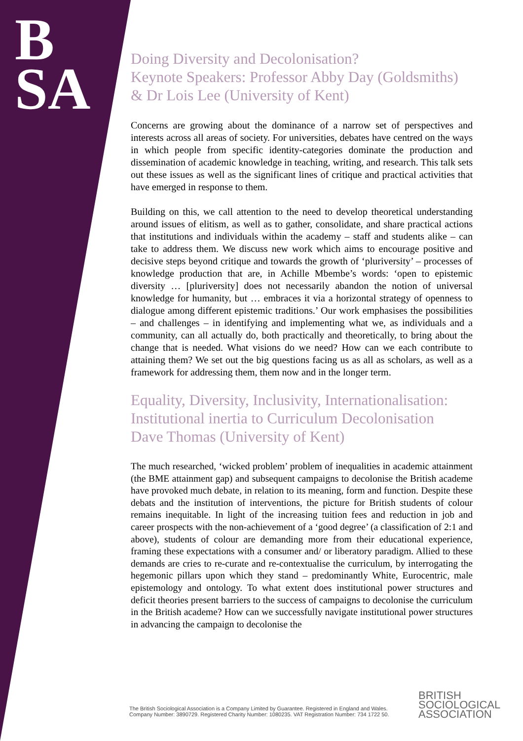B
SA
Doing Diversity and Decolonisation?
Keynote Speakers: Professor Abby Day (Goldsmiths) & Dr Lois Lee (University of Kent)
Concerns are growing about the dominance of a narrow set of perspectives and interests across all areas of society. For universities, debates have centred on the ways in which people from specific identity-categories dominate the production and dissemination of academic knowledge in teaching, writing, and research. This talk sets out these issues as well as the significant lines of critique and practical activities that have emerged in response to them.
Building on this, we call attention to the need to develop theoretical understanding around issues of elitism, as well as to gather, consolidate, and share practical actions that institutions and individuals within the academy – staff and students alike – can take to address them. We discuss new work which aims to encourage positive and decisive steps beyond critique and towards the growth of ‘pluriversity’ – processes of knowledge production that are, in Achille Mbembe’s words: ‘open to epistemic diversity … [pluriversity] does not necessarily abandon the notion of universal knowledge for humanity, but … embraces it via a horizontal strategy of openness to dialogue among different epistemic traditions.’ Our work emphasises the possibilities – and challenges – in identifying and implementing what we, as individuals and a community, can all actually do, both practically and theoretically, to bring about the change that is needed. What visions do we need? How can we each contribute to attaining them? We set out the big questions facing us as all as scholars, as well as a framework for addressing them, them now and in the longer term.
Equality, Diversity, Inclusivity, Internationalisation: Institutional inertia to Curriculum Decolonisation
Dave Thomas (University of Kent)
The much researched, ‘wicked problem’ problem of inequalities in academic attainment (the BME attainment gap) and subsequent campaigns to decolonise the British academe have provoked much debate, in relation to its meaning, form and function. Despite these debats and the institution of interventions, the picture for British students of colour remains inequitable. In light of the increasing tuition fees and reduction in job and career prospects with the non-achievement of a ‘good degree’ (a classification of 2:1 and above), students of colour are demanding more from their educational experience, framing these expectations with a consumer and/ or liberatory paradigm. Allied to these demands are cries to re-curate and re-contextualise the curriculum, by interrogating the hegemonic pillars upon which they stand – predominantly White, Eurocentric, male epistemology and ontology. To what extent does institutional power structures and deficit theories present barriers to the success of campaigns to decolonise the curriculum in the British academe? How can we successfully navigate institutional power structures in advancing the campaign to decolonise the
The British Sociological Association is a Company Limited by Guarantee. Registered in England and Wales.
Company Number: 3890729. Registered Charity Number: 1080235. VAT Registration Number: 734 1722 50.
BRITISH
SOCIOLOGICAL
ASSOCIATION